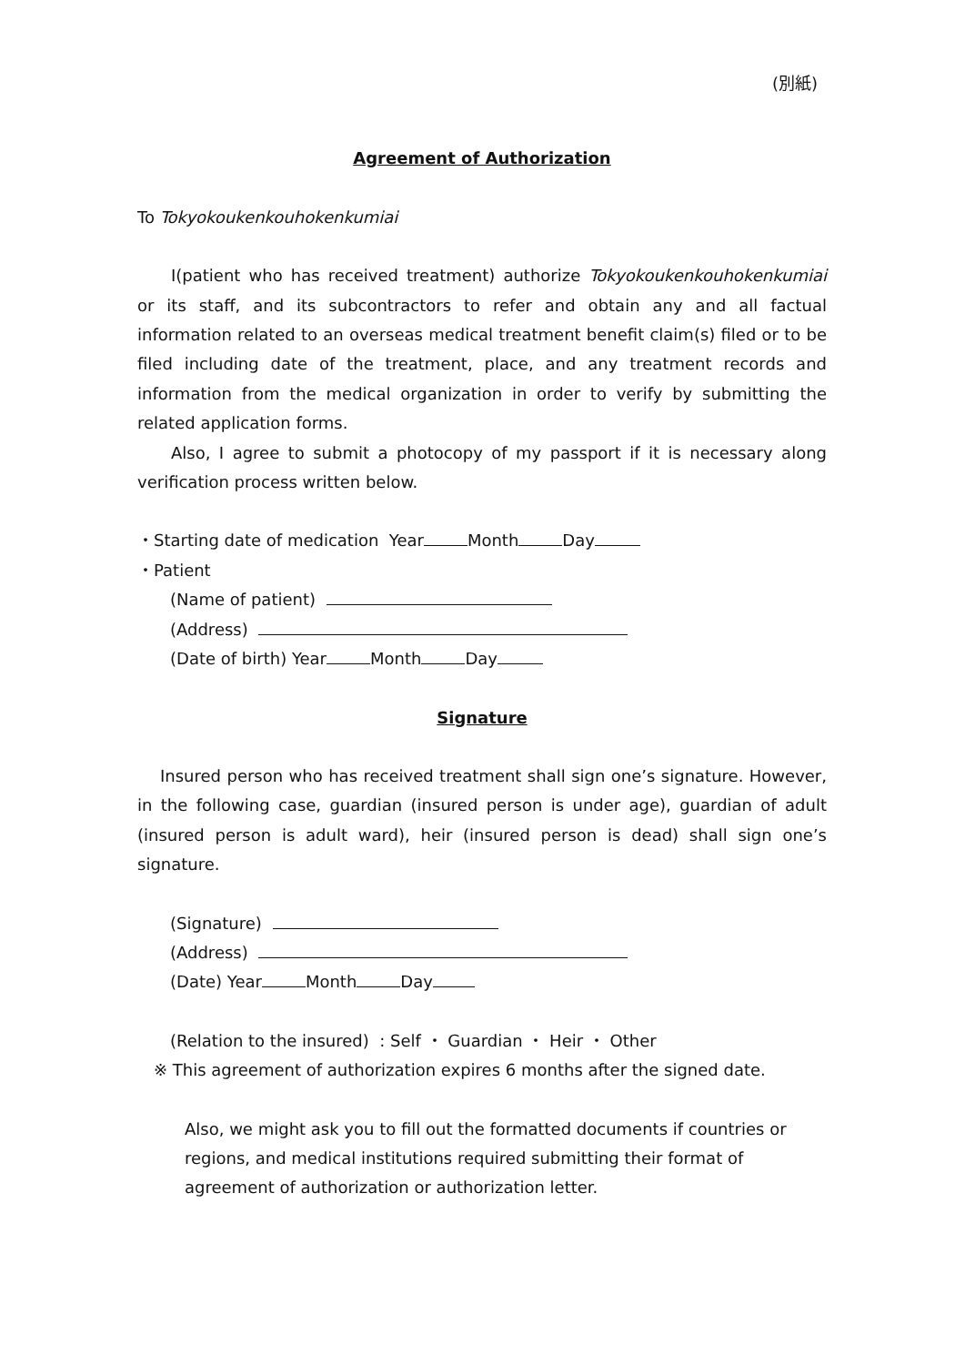(別紙)
Agreement of Authorization
To Tokyokoukenkouhokenkumiai
I(patient who has received treatment) authorize Tokyokoukenkouhokenkumiai or its staff, and its subcontractors to refer and obtain any and all factual information related to an overseas medical treatment benefit claim(s) filed or to be filed including date of the treatment, place, and any treatment records and information from the medical organization in order to verify by submitting the related application forms.
Also, I agree to submit a photocopy of my passport if it is necessary along verification process written below.
・Starting date of medication Year Month Day
・Patient
(Name of patient)
(Address)
(Date of birth) Year Month Day
Signature
Insured person who has received treatment shall sign one’s signature. However, in the following case, guardian (insured person is under age), guardian of adult (insured person is adult ward), heir (insured person is dead) shall sign one’s signature.
(Signature)
(Address)
(Date) Year Month Day
(Relation to the insured) : Self ・ Guardian ・ Heir ・ Other
※ This agreement of authorization expires 6 months after the signed date.
Also, we might ask you to fill out the formatted documents if countries or regions, and medical institutions required submitting their format of agreement of authorization or authorization letter.